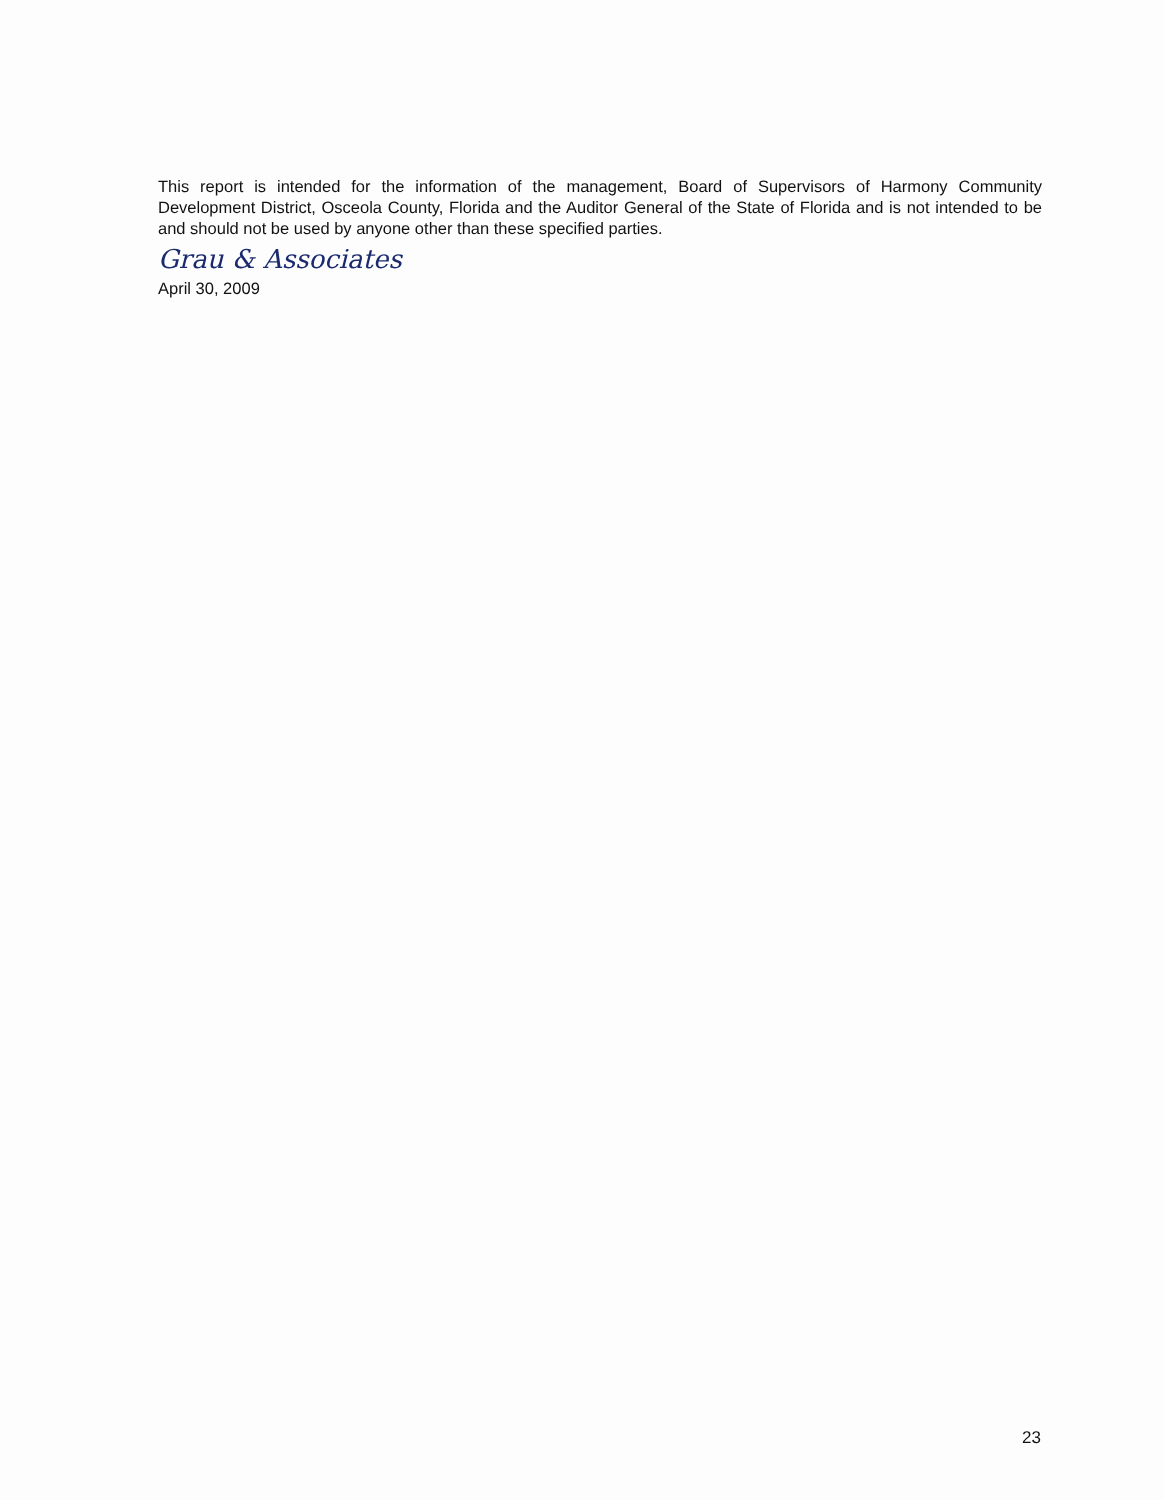This report is intended for the information of the management, Board of Supervisors of Harmony Community Development District, Osceola County, Florida and the Auditor General of the State of Florida and is not intended to be and should not be used by anyone other than these specified parties.
Grau & Associates
April 30, 2009
23